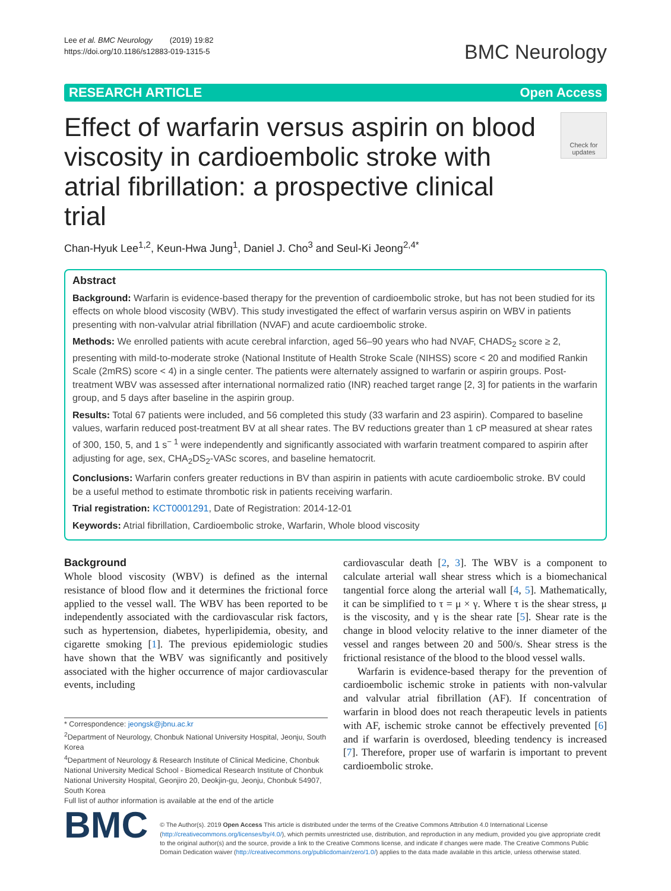Lee et al. BMC Neurology (2019) 19:82
https://doi.org/10.1186/s12883-019-1315-5
BMC Neurology
RESEARCH ARTICLE Open Access
Effect of warfarin versus aspirin on blood viscosity in cardioembolic stroke with atrial fibrillation: a prospective clinical trial
Check for updates
Chan-Hyuk Lee<sup>1,2</sup>, Keun-Hwa Jung<sup>1</sup>, Daniel J. Cho<sup>3</sup> and Seul-Ki Jeong<sup>2,4*</sup>
Abstract
Background: Warfarin is evidence-based therapy for the prevention of cardioembolic stroke, but has not been studied for its effects on whole blood viscosity (WBV). This study investigated the effect of warfarin versus aspirin on WBV in patients presenting with non-valvular atrial fibrillation (NVAF) and acute cardioembolic stroke.
Methods: We enrolled patients with acute cerebral infarction, aged 56–90 years who had NVAF, CHADS<sub>2</sub> score ≥ 2, presenting with mild-to-moderate stroke (National Institute of Health Stroke Scale (NIHSS) score < 20 and modified Rankin Scale (2mRS) score < 4) in a single center. The patients were alternately assigned to warfarin or aspirin groups. Post-treatment WBV was assessed after international normalized ratio (INR) reached target range [2, 3] for patients in the warfarin group, and 5 days after baseline in the aspirin group.
Results: Total 67 patients were included, and 56 completed this study (33 warfarin and 23 aspirin). Compared to baseline values, warfarin reduced post-treatment BV at all shear rates. The BV reductions greater than 1 cP measured at shear rates of 300, 150, 5, and 1 s<sup>− 1</sup> were independently and significantly associated with warfarin treatment compared to aspirin after adjusting for age, sex, CHA<sub>2</sub>DS<sub>2</sub>-VASc scores, and baseline hematocrit.
Conclusions: Warfarin confers greater reductions in BV than aspirin in patients with acute cardioembolic stroke. BV could be a useful method to estimate thrombotic risk in patients receiving warfarin.
Trial registration: KCT0001291, Date of Registration: 2014-12-01
Keywords: Atrial fibrillation, Cardioembolic stroke, Warfarin, Whole blood viscosity
Background
Whole blood viscosity (WBV) is defined as the internal resistance of blood flow and it determines the frictional force applied to the vessel wall. The WBV has been reported to be independently associated with the cardiovascular risk factors, such as hypertension, diabetes, hyperlipidemia, obesity, and cigarette smoking [1]. The previous epidemiologic studies have shown that the WBV was significantly and positively associated with the higher occurrence of major cardiovascular events, including
* Correspondence: jeongsk@jbnu.ac.kr
<sup>2</sup> Department of Neurology, Chonbuk National University Hospital, Jeonju, South Korea
<sup>4</sup> Department of Neurology & Research Institute of Clinical Medicine, Chonbuk National University Medical School - Biomedical Research Institute of Chonbuk National University Hospital, Geonjiro 20, Deokjin-gu, Jeonju, Chonbuk 54907, South Korea
Full list of author information is available at the end of the article
cardiovascular death [2, 3]. The WBV is a component to calculate arterial wall shear stress which is a biomechanical tangential force along the arterial wall [4, 5]. Mathematically, it can be simplified to τ = μ × γ. Where τ is the shear stress, μ is the viscosity, and γ is the shear rate [5]. Shear rate is the change in blood velocity relative to the inner diameter of the vessel and ranges between 20 and 500/s. Shear stress is the frictional resistance of the blood to the blood vessel walls.
Warfarin is evidence-based therapy for the prevention of cardioembolic ischemic stroke in patients with non-valvular and valvular atrial fibrillation (AF). If concentration of warfarin in blood does not reach therapeutic levels in patients with AF, ischemic stroke cannot be effectively prevented [6] and if warfarin is overdosed, bleeding tendency is increased [7]. Therefore, proper use of warfarin is important to prevent cardioembolic stroke.
BMC
© The Author(s). 2019 Open Access This article is distributed under the terms of the Creative Commons Attribution 4.0 International License (http://creativecommons.org/licenses/by/4.0/), which permits unrestricted use, distribution, and reproduction in any medium, provided you give appropriate credit to the original author(s) and the source, provide a link to the Creative Commons license, and indicate if changes were made. The Creative Commons Public Domain Dedication waiver (http://creativecommons.org/publicdomain/zero/1.0/) applies to the data made available in this article, unless otherwise stated.